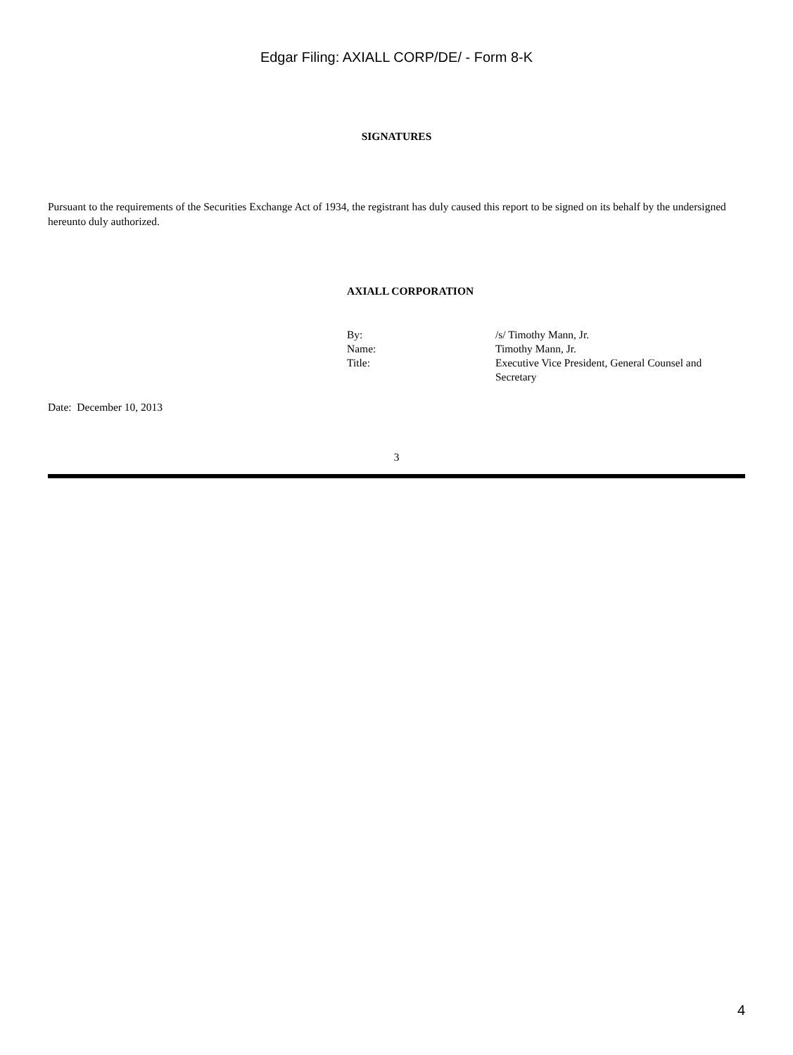Edgar Filing: AXIALL CORP/DE/ - Form 8-K
SIGNATURES
Pursuant to the requirements of the Securities Exchange Act of 1934, the registrant has duly caused this report to be signed on its behalf by the undersigned hereunto duly authorized.
AXIALL CORPORATION
| By: | /s/ Timothy Mann, Jr. |
| Name: | Timothy Mann, Jr. |
| Title: | Executive Vice President, General Counsel and Secretary |
Date: December 10, 2013
3
4